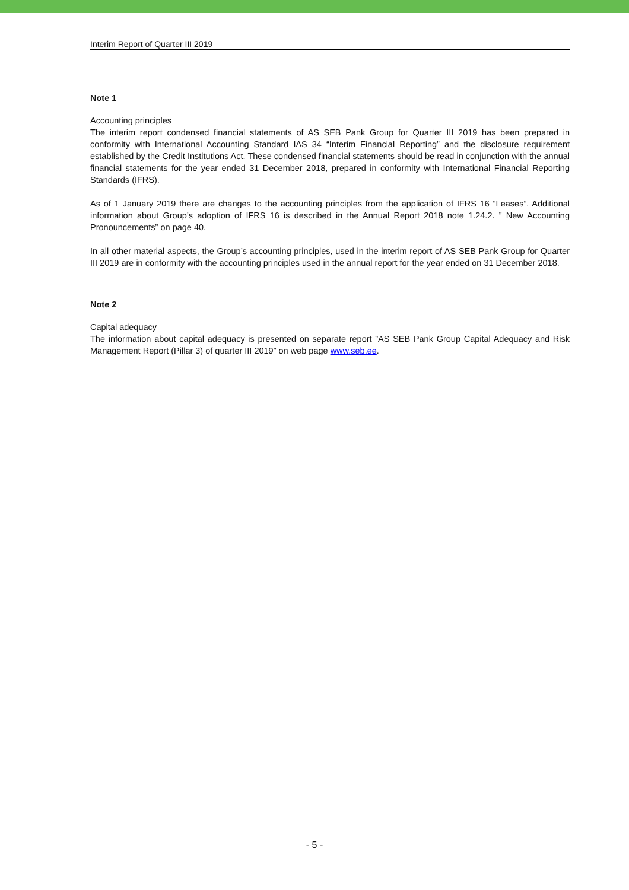Interim Report of Quarter III 2019
Note 1
Accounting principles
The interim report condensed financial statements of AS SEB Pank Group for Quarter III 2019 has been prepared in conformity with International Accounting Standard IAS 34 “Interim Financial Reporting” and the disclosure requirement established by the Credit Institutions Act. These condensed financial statements should be read in conjunction with the annual financial statements for the year ended 31 December 2018, prepared in conformity with International Financial Reporting Standards (IFRS).
As of 1 January 2019 there are changes to the accounting principles from the application of IFRS 16 “Leases”. Additional information about Group’s adoption of IFRS 16 is described in the Annual Report 2018 note 1.24.2. ” New Accounting Pronouncements” on page 40.
In all other material aspects, the Group’s accounting principles, used in the interim report of AS SEB Pank Group for Quarter III 2019 are in conformity with the accounting principles used in the annual report for the year ended on 31 December 2018.
Note 2
Capital adequacy
The information about capital adequacy is presented on separate report ”AS SEB Pank Group Capital Adequacy and Risk Management Report (Pillar 3) of quarter III 2019” on web page www.seb.ee.
- 5 -